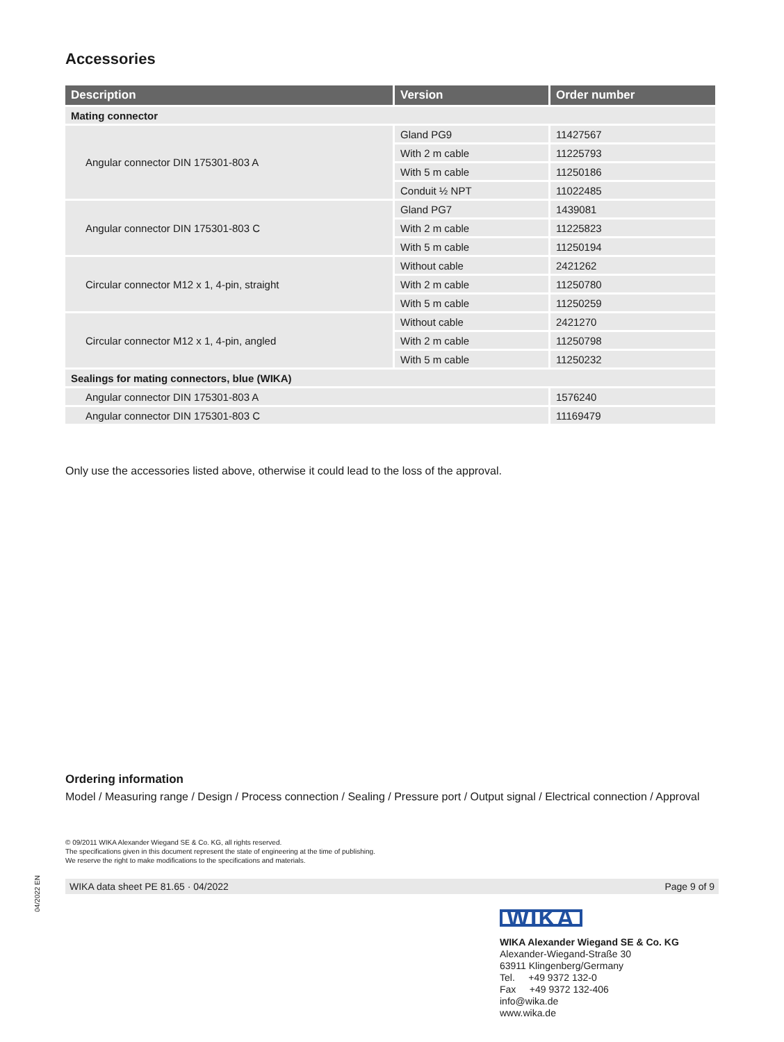Accessories
| Description | Version | Order number |
| --- | --- | --- |
| Mating connector | | |
| Angular connector DIN 175301-803 A | Gland PG9 | 11427567 |
| | With 2 m cable | 11225793 |
| | With 5 m cable | 11250186 |
| | Conduit ½ NPT | 11022485 |
| Angular connector DIN 175301-803 C | Gland PG7 | 1439081 |
| | With 2 m cable | 11225823 |
| | With 5 m cable | 11250194 |
| Circular connector M12 x 1, 4-pin, straight | Without cable | 2421262 |
| | With 2 m cable | 11250780 |
| | With 5 m cable | 11250259 |
| Circular connector M12 x 1, 4-pin, angled | Without cable | 2421270 |
| | With 2 m cable | 11250798 |
| | With 5 m cable | 11250232 |
| Sealings for mating connectors, blue (WIKA) | | |
| Angular connector DIN 175301-803 A | | 1576240 |
| Angular connector DIN 175301-803 C | | 11169479 |
Only use the accessories listed above, otherwise it could lead to the loss of the approval.
Ordering information
Model / Measuring range / Design / Process connection / Sealing / Pressure port / Output signal / Electrical connection / Approval
© 09/2011 WIKA Alexander Wiegand SE & Co. KG, all rights reserved.
The specifications given in this document represent the state of engineering at the time of publishing.
We reserve the right to make modifications to the specifications and materials.
WIKA data sheet PE 81.65 · 04/2022 Page 9 of 9
WIKA
WIKA Alexander Wiegand SE & Co. KG
Alexander-Wiegand-Straße 30
63911 Klingenberg/Germany
Tel. +49 9372 132-0
Fax +49 9372 132-406
info@wika.de
www.wika.de
04/2022 EN